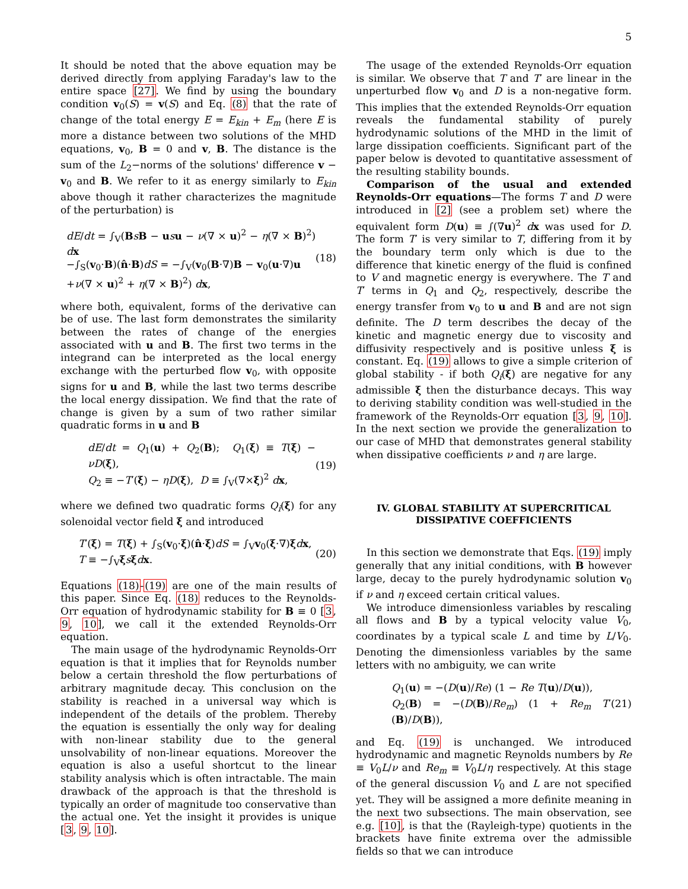5
It should be noted that the above equation may be derived directly from applying Faraday's law to the entire space [27]. We find by using the boundary condition v<sub>0</sub>(S) = v(S) and Eq. (8) that the rate of change of the total energy E = E<sub>kin</sub> + E<sub>m</sub> (here E is more a distance between two solutions of the MHD equations, v<sub>0</sub>, B = 0 and v, B. The distance is the sum of the L<sub>2</sub>−norms of the solutions' difference v − v<sub>0</sub> and B. We refer to it as energy similarly to E<sub>kin</sub> above though it rather characterizes the magnitude of the perturbation) is
dE/dt = ∫<sub>V</sub>(BsB − usu − ν(∇ × u)<sup>2</sup> − η(∇ × B)<sup>2</sup>) dx
−∫<sub>S</sub>(v<sub>0</sub>·B)(n̂·B)dS = −∫<sub>V</sub>(v<sub>0</sub>(B·∇)B − v<sub>0</sub>(u·∇)u
+ν(∇ × u)<sup>2</sup> + η(∇ × B)<sup>2</sup>) dx,
(18)
where both, equivalent, forms of the derivative can be of use. The last form demonstrates the similarity between the rates of change of the energies associated with u and B. The first two terms in the integrand can be interpreted as the local energy exchange with the perturbed flow v<sub>0</sub>, with opposite signs for u and B, while the last two terms describe the local energy dissipation. We find that the rate of change is given by a sum of two rather similar quadratic forms in u and B
dE/dt = Q<sub>1</sub>(u) + Q<sub>2</sub>(B); Q<sub>1</sub>(ξ) ≡ T(ξ) − νD(ξ),
Q<sub>2</sub> ≡ −T′(ξ) − ηD(ξ), D ≡ ∫<sub>V</sub>(∇×ξ)<sup>2</sup> dx,
(19)
where we defined two quadratic forms Q<sub>i</sub>(ξ) for any solenoidal vector field ξ and introduced
T′(ξ) = T(ξ) + ∫<sub>S</sub>(v<sub>0</sub>·ξ)(n̂·ξ)dS = ∫<sub>V</sub>v<sub>0</sub>(ξ·∇)ξdx,
T ≡ −∫<sub>V</sub>ξsξdx.
(20)
Equations (18)-(19) are one of the main results of this paper. Since Eq. (18) reduces to the Reynolds-Orr equation of hydrodynamic stability for B ≡ 0 [3, 9, 10], we call it the extended Reynolds-Orr equation.
The main usage of the hydrodynamic Reynolds-Orr equation is that it implies that for Reynolds number below a certain threshold the flow perturbations of arbitrary magnitude decay. This conclusion on the stability is reached in a universal way which is independent of the details of the problem. Thereby the equation is essentially the only way for dealing with non-linear stability due to the general unsolvability of non-linear equations. Moreover the equation is also a useful shortcut to the linear stability analysis which is often intractable. The main drawback of the approach is that the threshold is typically an order of magnitude too conservative than the actual one. Yet the insight it provides is unique [3, 9, 10].
The usage of the extended Reynolds-Orr equation is similar. We observe that T and T′ are linear in the unperturbed flow v<sub>0</sub> and D is a non-negative form. This implies that the extended Reynolds-Orr equation reveals the fundamental stability of purely hydrodynamic solutions of the MHD in the limit of large dissipation coefficients. Significant part of the paper below is devoted to quantitative assessment of the resulting stability bounds.
Comparison of the usual and extended Reynolds-Orr equations—The forms T and D were introduced in [2] (see a problem set) where the equivalent form D(u) ≡ ∫(∇u)<sup>2</sup> dx was used for D. The form T′ is very similar to T, differing from it by the boundary term only which is due to the difference that kinetic energy of the fluid is confined to V and magnetic energy is everywhere. The T and T′ terms in Q<sub>1</sub> and Q<sub>2</sub>, respectively, describe the energy transfer from v<sub>0</sub> to u and B and are not sign definite. The D term describes the decay of the kinetic and magnetic energy due to viscosity and diffusivity respectively and is positive unless ξ is constant. Eq. (19) allows to give a simple criterion of global stability - if both Q<sub>i</sub>(ξ) are negative for any admissible ξ then the disturbance decays. This way to deriving stability condition was well-studied in the framework of the Reynolds-Orr equation [3, 9, 10]. In the next section we provide the generalization to our case of MHD that demonstrates general stability when dissipative coefficients ν and η are large.
IV. GLOBAL STABILITY AT SUPERCRITICAL DISSIPATIVE COEFFICIENTS
In this section we demonstrate that Eqs. (19) imply generally that any initial conditions, with B however large, decay to the purely hydrodynamic solution v<sub>0</sub> if ν and η exceed certain critical values.
We introduce dimensionless variables by rescaling all flows and B by a typical velocity value V<sub>0</sub>, coordinates by a typical scale L and time by L/V<sub>0</sub>. Denoting the dimensionless variables by the same letters with no ambiguity, we can write
Q<sub>1</sub>(u) = −(D(u)/Re) (1 − Re T(u)/D(u)),
Q<sub>2</sub>(B) = −(D(B)/Re<sub>m</sub>) (1 + Re<sub>m</sub> T′(B)/D(B)),
(21)
and Eq. (19) is unchanged. We introduced hydrodynamic and magnetic Reynolds numbers by Re ≡ V<sub>0</sub>L/ν and Re<sub>m</sub> ≡ V<sub>0</sub>L/η respectively. At this stage of the general discussion V<sub>0</sub> and L are not specified yet. They will be assigned a more definite meaning in the next two subsections. The main observation, see e.g. [10], is that the (Rayleigh-type) quotients in the brackets have finite extrema over the admissible fields so that we can introduce